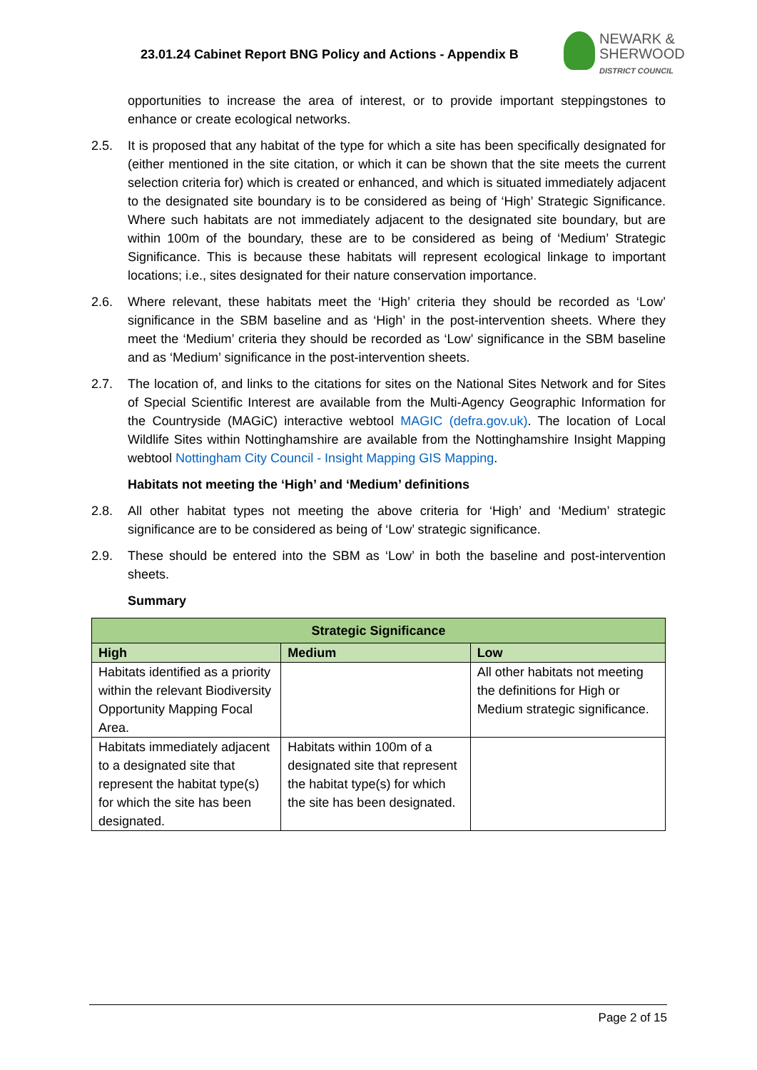23.01.24 Cabinet Report BNG Policy and Actions - Appendix B
NEWARK &
SHERWOOD
DISTRICT COUNCIL
opportunities to increase the area of interest, or to provide important steppingstones to enhance or create ecological networks.
2.5. It is proposed that any habitat of the type for which a site has been specifically designated for (either mentioned in the site citation, or which it can be shown that the site meets the current selection criteria for) which is created or enhanced, and which is situated immediately adjacent to the designated site boundary is to be considered as being of ‘High’ Strategic Significance. Where such habitats are not immediately adjacent to the designated site boundary, but are within 100m of the boundary, these are to be considered as being of ‘Medium’ Strategic Significance. This is because these habitats will represent ecological linkage to important locations; i.e., sites designated for their nature conservation importance.
2.6. Where relevant, these habitats meet the ‘High’ criteria they should be recorded as ‘Low’ significance in the SBM baseline and as ‘High’ in the post-intervention sheets. Where they meet the ‘Medium’ criteria they should be recorded as ‘Low’ significance in the SBM baseline and as ‘Medium’ significance in the post-intervention sheets.
2.7. The location of, and links to the citations for sites on the National Sites Network and for Sites of Special Scientific Interest are available from the Multi-Agency Geographic Information for the Countryside (MAGiC) interactive webtool MAGIC (defra.gov.uk). The location of Local Wildlife Sites within Nottinghamshire are available from the Nottinghamshire Insight Mapping webtool Nottingham City Council - Insight Mapping GIS Mapping.
Habitats not meeting the ‘High’ and ‘Medium’ definitions
2.8. All other habitat types not meeting the above criteria for ‘High’ and ‘Medium’ strategic significance are to be considered as being of ‘Low’ strategic significance.
2.9. These should be entered into the SBM as ‘Low’ in both the baseline and post-intervention sheets.
Summary
| Strategic Significance | | |
| --- | --- | --- |
| High | Medium | Low |
| Habitats identified as a priority within the relevant Biodiversity Opportunity Mapping Focal Area. | | All other habitats not meeting the definitions for High or Medium strategic significance. |
| Habitats immediately adjacent to a designated site that represent the habitat type(s) for which the site has been designated. | Habitats within 100m of a designated site that represent the habitat type(s) for which the site has been designated. | |
Page 2 of 15